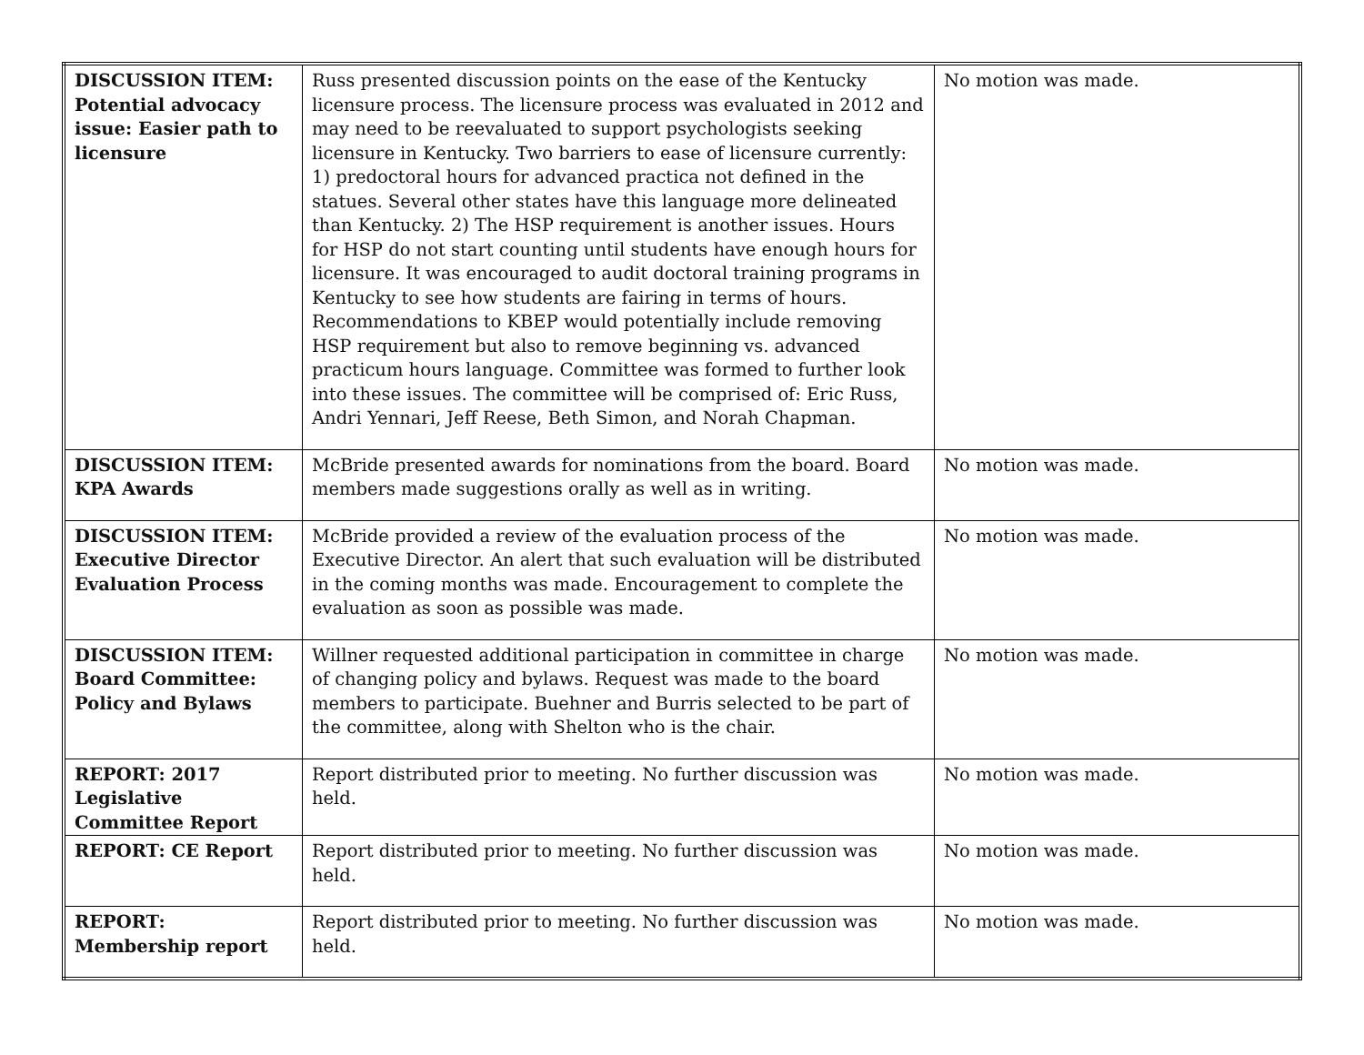| DISCUSSION ITEM: Potential advocacy issue: Easier path to licensure | Russ presented discussion points on the ease of the Kentucky licensure process. The licensure process was evaluated in 2012 and may need to be reevaluated to support psychologists seeking licensure in Kentucky. Two barriers to ease of licensure currently: 1) predoctoral hours for advanced practica not defined in the statues. Several other states have this language more delineated than Kentucky. 2) The HSP requirement is another issues. Hours for HSP do not start counting until students have enough hours for licensure. It was encouraged to audit doctoral training programs in Kentucky to see how students are fairing in terms of hours. Recommendations to KBEP would potentially include removing HSP requirement but also to remove beginning vs. advanced practicum hours language. Committee was formed to further look into these issues. The committee will be comprised of: Eric Russ, Andri Yennari, Jeff Reese, Beth Simon, and Norah Chapman. | No motion was made. |
| DISCUSSION ITEM: KPA Awards | McBride presented awards for nominations from the board. Board members made suggestions orally as well as in writing. | No motion was made. |
| DISCUSSION ITEM: Executive Director Evaluation Process | McBride provided a review of the evaluation process of the Executive Director. An alert that such evaluation will be distributed in the coming months was made. Encouragement to complete the evaluation as soon as possible was made. | No motion was made. |
| DISCUSSION ITEM: Board Committee: Policy and Bylaws | Willner requested additional participation in committee in charge of changing policy and bylaws. Request was made to the board members to participate. Buehner and Burris selected to be part of the committee, along with Shelton who is the chair. | No motion was made. |
| REPORT: 2017 Legislative Committee Report | Report distributed prior to meeting. No further discussion was held. | No motion was made. |
| REPORT: CE Report | Report distributed prior to meeting. No further discussion was held. | No motion was made. |
| REPORT: Membership report | Report distributed prior to meeting. No further discussion was held. | No motion was made. |